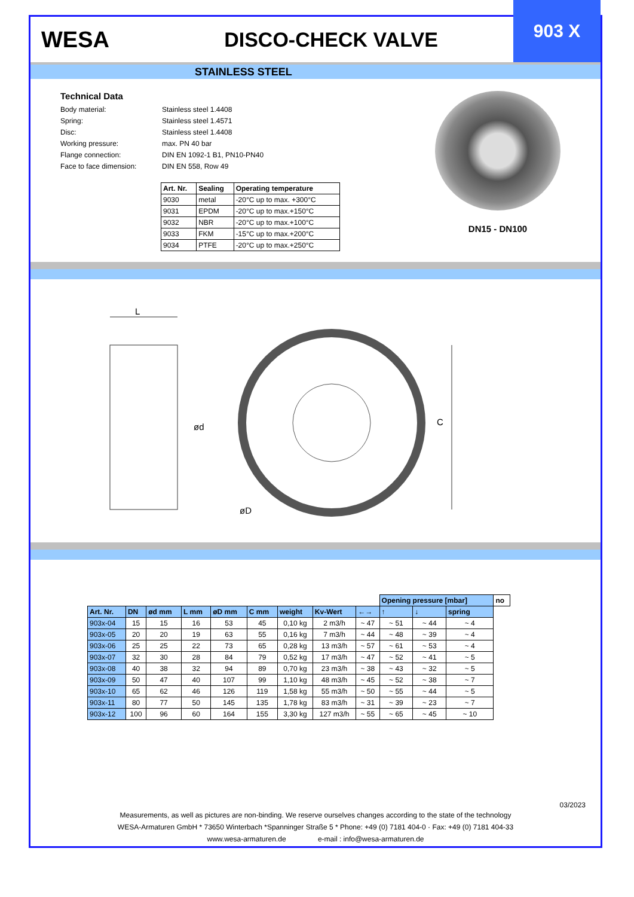WESA DISCO-CHECK VALVE
903 X
STAINLESS STEEL
Technical Data
| Body material: | Stainless steel 1.4408 |
| Spring: | Stainless steel 1.4571 |
| Disc: | Stainless steel 1.4408 |
| Working pressure: | max. PN 40 bar |
| Flange connection: | DIN EN 1092-1 B1, PN10-PN40 |
| Face to face dimension: | DIN EN 558, Row 49 |
| Art. Nr. | Sealing | Operating temperature |
| --- | --- | --- |
| 9030 | metal | -20°C up to max. +300°C |
| 9031 | EPDM | -20°C up to max.+150°C |
| 9032 | NBR | -20°C up to max.+100°C |
| 9033 | FKM | -15°C up to max.+200°C |
| 9034 | PTFE | -20°C up to max.+250°C |
DN15 - DN100
L
ød C
øD
| | | | | | | | | | Opening pressure [mbar] | | | no |
| Art. Nr. | DN | ød mm | L mm | øD mm | C mm | weight | Kv-Wert | ←→ | ↑ | ↓ | spring | |
| 903x-04 | 15 | 15 | 16 | 53 | 45 | 0,10 kg | 2 m3/h | ~ 47 | ~ 51 | ~ 44 | ~ 4 | |
| 903x-05 | 20 | 20 | 19 | 63 | 55 | 0,16 kg | 7 m3/h | ~ 44 | ~ 48 | ~ 39 | ~ 4 | |
| 903x-06 | 25 | 25 | 22 | 73 | 65 | 0,28 kg | 13 m3/h | ~ 57 | ~ 61 | ~ 53 | ~ 4 | |
| 903x-07 | 32 | 30 | 28 | 84 | 79 | 0,52 kg | 17 m3/h | ~ 47 | ~ 52 | ~ 41 | ~ 5 | |
| 903x-08 | 40 | 38 | 32 | 94 | 89 | 0,70 kg | 23 m3/h | ~ 38 | ~ 43 | ~ 32 | ~ 5 | |
| 903x-09 | 50 | 47 | 40 | 107 | 99 | 1,10 kg | 48 m3/h | ~ 45 | ~ 52 | ~ 38 | ~ 7 | |
| 903x-10 | 65 | 62 | 46 | 126 | 119 | 1,58 kg | 55 m3/h | ~ 50 | ~ 55 | ~ 44 | ~ 5 | |
| 903x-11 | 80 | 77 | 50 | 145 | 135 | 1,78 kg | 83 m3/h | ~ 31 | ~ 39 | ~ 23 | ~ 7 | |
| 903x-12 | 100 | 96 | 60 | 164 | 155 | 3,30 kg | 127 m3/h | ~ 55 | ~ 65 | ~ 45 | ~ 10 | |
03/2023
Measurements, as well as pictures are non-binding. We reserve ourselves changes according to the state of the technology
WESA-Armaturen GmbH * 73650 Winterbach *Spanninger Straße 5 * Phone: +49 (0) 7181 404-0 · Fax: +49 (0) 7181 404-33
www.wesa-armaturen.de e-mail : info@wesa-armaturen.de